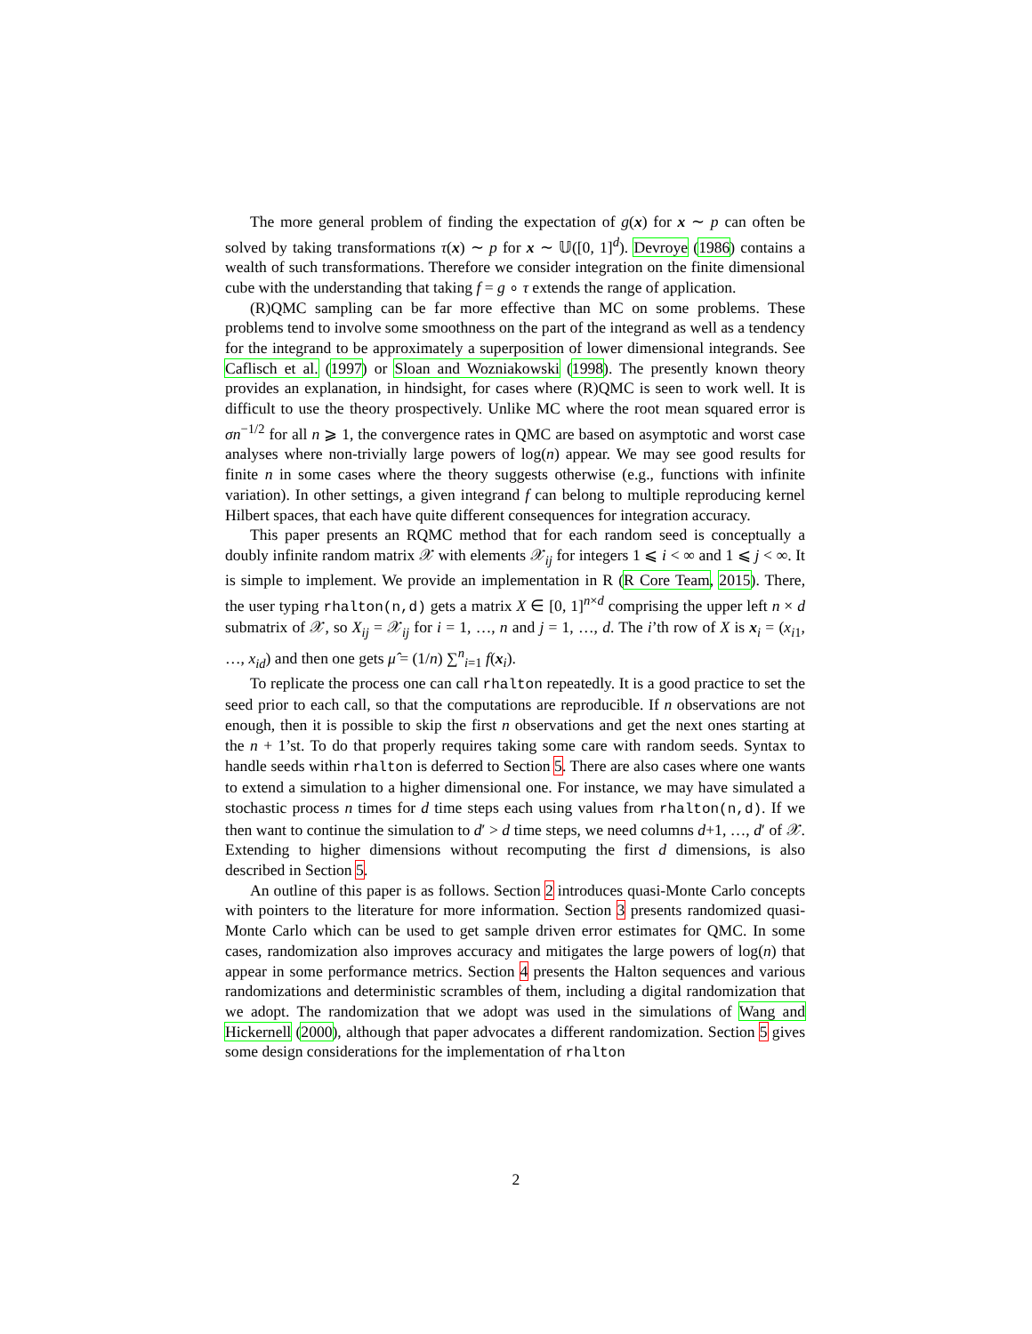The more general problem of finding the expectation of g(x) for x ∼ p can often be solved by taking transformations τ(x) ∼ p for x ∼ 𝕌([0, 1]<sup>d</sup>). Devroye (1986) contains a wealth of such transformations. Therefore we consider integration on the finite dimensional cube with the understanding that taking f = g ∘ τ extends the range of application.
(R)QMC sampling can be far more effective than MC on some problems. These problems tend to involve some smoothness on the part of the integrand as well as a tendency for the integrand to be approximately a superposition of lower dimensional integrands. See Caflisch et al. (1997) or Sloan and Wozniakowski (1998). The presently known theory provides an explanation, in hindsight, for cases where (R)QMC is seen to work well. It is difficult to use the theory prospectively. Unlike MC where the root mean squared error is σn<sup>−1/2</sup> for all n ⩾ 1, the convergence rates in QMC are based on asymptotic and worst case analyses where non-trivially large powers of log(n) appear. We may see good results for finite n in some cases where the theory suggests otherwise (e.g., functions with infinite variation). In other settings, a given integrand f can belong to multiple reproducing kernel Hilbert spaces, that each have quite different consequences for integration accuracy.
This paper presents an RQMC method that for each random seed is conceptually a doubly infinite random matrix 𝒳 with elements 𝒳<sub>ij</sub> for integers 1 ⩽ i < ∞ and 1 ⩽ j < ∞. It is simple to implement. We provide an implementation in R (R Core Team, 2015). There, the user typing rhalton(n,d) gets a matrix X ∈ [0, 1]<sup>n×d</sup> comprising the upper left n × d submatrix of 𝒳, so X<sub>ij</sub> = 𝒳<sub>ij</sub> for i = 1, …, n and j = 1, …, d. The i’th row of X is x<sub>i</sub> = (x<sub>i1</sub>, …, x<sub>id</sub>) and then one gets μ̂ = (1/n) ∑<sup>n</sup><sub>i=1</sub> f(x<sub>i</sub>).
To replicate the process one can call rhalton repeatedly. It is a good practice to set the seed prior to each call, so that the computations are reproducible. If n observations are not enough, then it is possible to skip the first n observations and get the next ones starting at the n + 1’st. To do that properly requires taking some care with random seeds. Syntax to handle seeds within rhalton is deferred to Section 5. There are also cases where one wants to extend a simulation to a higher dimensional one. For instance, we may have simulated a stochastic process n times for d time steps each using values from rhalton(n,d). If we then want to continue the simulation to d′ > d time steps, we need columns d+1, …, d′ of 𝒳. Extending to higher dimensions without recomputing the first d dimensions, is also described in Section 5.
An outline of this paper is as follows. Section 2 introduces quasi-Monte Carlo concepts with pointers to the literature for more information. Section 3 presents randomized quasi-Monte Carlo which can be used to get sample driven error estimates for QMC. In some cases, randomization also improves accuracy and mitigates the large powers of log(n) that appear in some performance metrics. Section 4 presents the Halton sequences and various randomizations and deterministic scrambles of them, including a digital randomization that we adopt. The randomization that we adopt was used in the simulations of Wang and Hickernell (2000), although that paper advocates a different randomization. Section 5 gives some design considerations for the implementation of rhalton
2